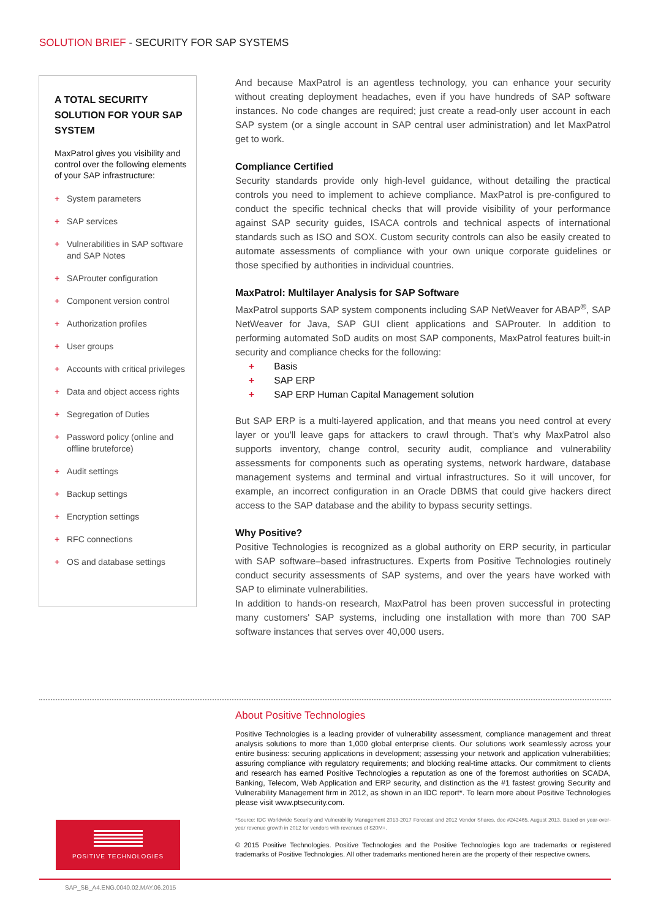SOLUTION BRIEF - SECURITY FOR SAP SYSTEMS
A TOTAL SECURITY SOLUTION FOR YOUR SAP SYSTEM
MaxPatrol gives you visibility and control over the following elements of your SAP infrastructure:
+ System parameters
+ SAP services
+ Vulnerabilities in SAP software and SAP Notes
+ SAProuter configuration
+ Component version control
+ Authorization profiles
+ User groups
+ Accounts with critical privileges
+ Data and object access rights
+ Segregation of Duties
+ Password policy (online and offline bruteforce)
+ Audit settings
+ Backup settings
+ Encryption settings
+ RFC connections
+ OS and database settings
And because MaxPatrol is an agentless technology, you can enhance your security without creating deployment headaches, even if you have hundreds of SAP software instances. No code changes are required; just create a read-only user account in each SAP system (or a single account in SAP central user administration) and let MaxPatrol get to work.
Compliance Certified
Security standards provide only high-level guidance, without detailing the practical controls you need to implement to achieve compliance. MaxPatrol is pre-configured to conduct the specific technical checks that will provide visibility of your performance against SAP security guides, ISACA controls and technical aspects of international standards such as ISO and SOX. Custom security controls can also be easily created to automate assessments of compliance with your own unique corporate guidelines or those specified by authorities in individual countries.
MaxPatrol: Multilayer Analysis for SAP Software
MaxPatrol supports SAP system components including SAP NetWeaver for ABAP<sup>®</sup>, SAP NetWeaver for Java, SAP GUI client applications and SAProuter. In addition to performing automated SoD audits on most SAP components, MaxPatrol features built-in security and compliance checks for the following:
+ Basis
+ SAP ERP
+ SAP ERP Human Capital Management solution
But SAP ERP is a multi-layered application, and that means you need control at every layer or you'll leave gaps for attackers to crawl through. That's why MaxPatrol also supports inventory, change control, security audit, compliance and vulnerability assessments for components such as operating systems, network hardware, database management systems and terminal and virtual infrastructures. So it will uncover, for example, an incorrect configuration in an Oracle DBMS that could give hackers direct access to the SAP database and the ability to bypass security settings.
Why Positive?
Positive Technologies is recognized as a global authority on ERP security, in particular with SAP software–based infrastructures. Experts from Positive Technologies routinely conduct security assessments of SAP systems, and over the years have worked with SAP to eliminate vulnerabilities.
In addition to hands-on research, MaxPatrol has been proven successful in protecting many customers' SAP systems, including one installation with more than 700 SAP software instances that serves over 40,000 users.
About Positive Technologies
Positive Technologies is a leading provider of vulnerability assessment, compliance management and threat analysis solutions to more than 1,000 global enterprise clients. Our solutions work seamlessly across your entire business: securing applications in development; assessing your network and application vulnerabilities; assuring compliance with regulatory requirements; and blocking real-time attacks. Our commitment to clients and research has earned Positive Technologies a reputation as one of the foremost authorities on SCADA, Banking, Telecom, Web Application and ERP security, and distinction as the #1 fastest growing Security and Vulnerability Management firm in 2012, as shown in an IDC report*. To learn more about Positive Technologies please visit www.ptsecurity.com.
*Source: IDC Worldwide Security and Vulnerability Management 2013-2017 Forecast and 2012 Vendor Shares, doc #242465, August 2013. Based on year-over-year revenue growth in 2012 for vendors with revenues of $20M+.
© 2015 Positive Technologies. Positive Technologies and the Positive Technologies logo are trademarks or registered trademarks of Positive Technologies. All other trademarks mentioned herein are the property of their respective owners.
POSITIVE TECHNOLOGIES
SAP_SB_A4.ENG.0040.02.MAY.06.2015